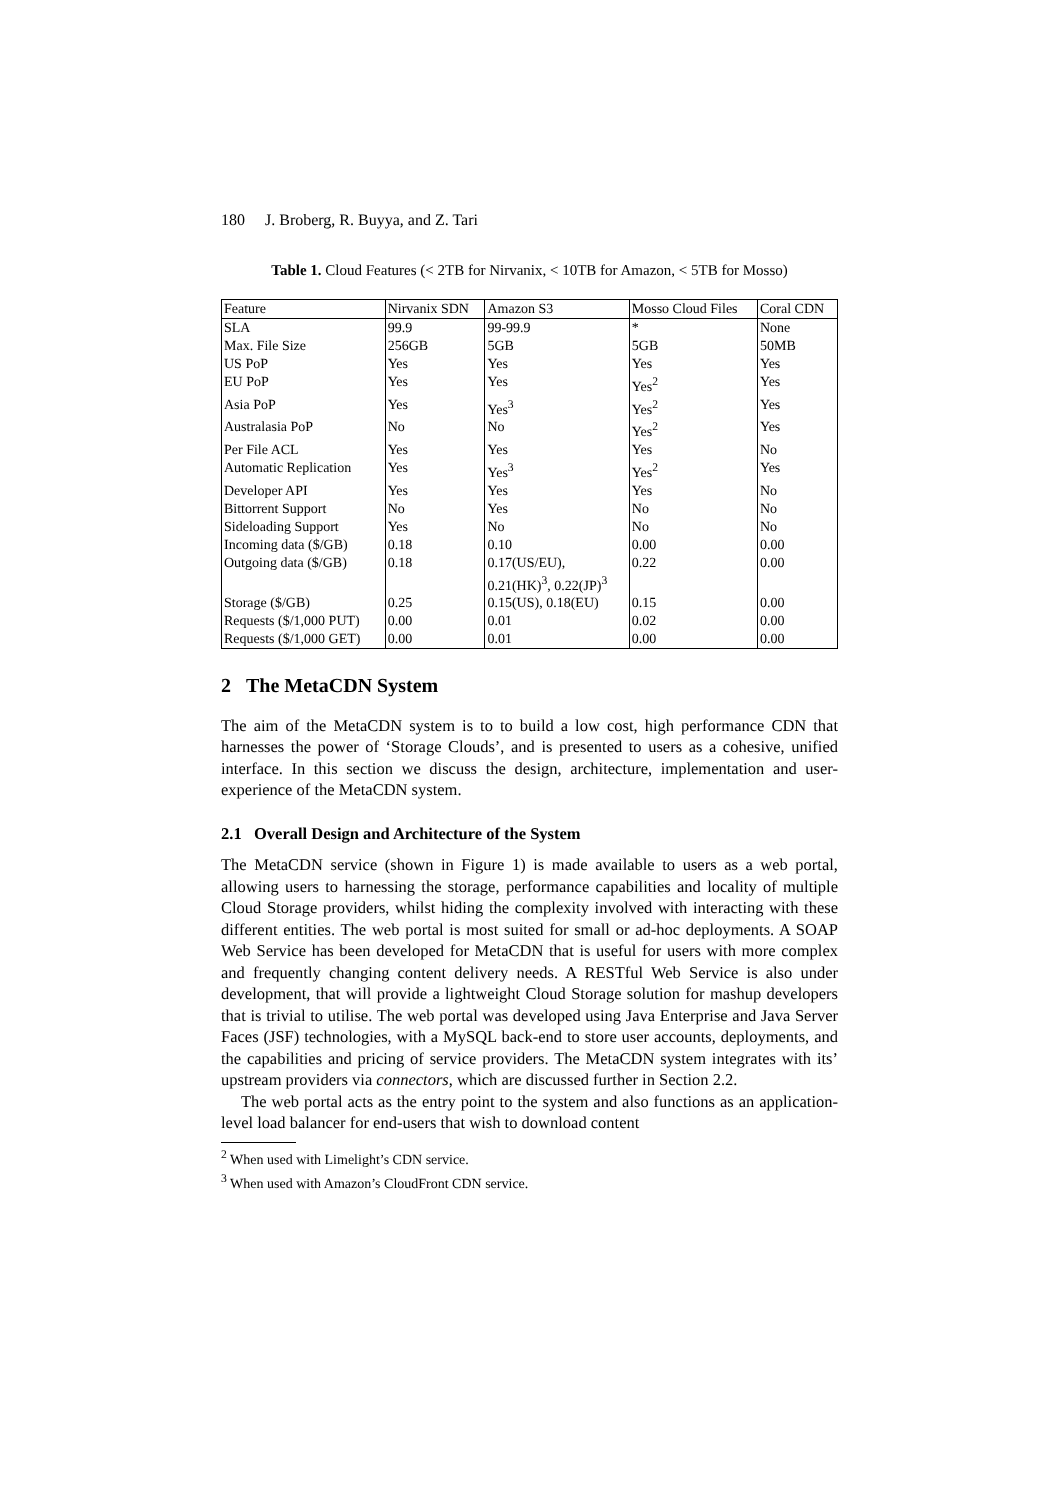180 J. Broberg, R. Buyya, and Z. Tari
Table 1. Cloud Features (< 2TB for Nirvanix, < 10TB for Amazon, < 5TB for Mosso)
| Feature | Nirvanix SDN | Amazon S3 | Mosso Cloud Files | Coral CDN |
| SLA | 99.9 | 99-99.9 | * | None |
| Max. File Size | 256GB | 5GB | 5GB | 50MB |
| US PoP | Yes | Yes | Yes | Yes |
| EU PoP | Yes | Yes | Yes<sup>2</sup> | Yes |
| Asia PoP | Yes | Yes<sup>3</sup> | Yes<sup>2</sup> | Yes |
| Australasia PoP | No | No | Yes<sup>2</sup> | Yes |
| Per File ACL | Yes | Yes | Yes | No |
| Automatic Replication | Yes | Yes<sup>3</sup> | Yes<sup>2</sup> | Yes |
| Developer API | Yes | Yes | Yes | No |
| Bittorrent Support | No | Yes | No | No |
| Sideloading Support | Yes | No | No | No |
| Incoming data ($/GB) | 0.18 | 0.10 | 0.00 | 0.00 |
| Outgoing data ($/GB) | 0.18 | 0.17(US/EU), 0.21(HK)<sup>3</sup>, 0.22(JP)<sup>3</sup> | 0.22 | 0.00 |
| Storage ($/GB) | 0.25 | 0.15(US), 0.18(EU) | 0.15 | 0.00 |
| Requests ($/1,000 PUT) | 0.00 | 0.01 | 0.02 | 0.00 |
| Requests ($/1,000 GET) | 0.00 | 0.01 | 0.00 | 0.00 |
2 The MetaCDN System
The aim of the MetaCDN system is to to build a low cost, high performance CDN that harnesses the power of ‘Storage Clouds’, and is presented to users as a cohesive, unified interface. In this section we discuss the design, architecture, implementation and user-experience of the MetaCDN system.
2.1 Overall Design and Architecture of the System
The MetaCDN service (shown in Figure 1) is made available to users as a web portal, allowing users to harnessing the storage, performance capabilities and locality of multiple Cloud Storage providers, whilst hiding the complexity involved with interacting with these different entities. The web portal is most suited for small or ad-hoc deployments. A SOAP Web Service has been developed for MetaCDN that is useful for users with more complex and frequently changing content delivery needs. A RESTful Web Service is also under development, that will provide a lightweight Cloud Storage solution for mashup developers that is trivial to utilise. The web portal was developed using Java Enterprise and Java Server Faces (JSF) technologies, with a MySQL back-end to store user accounts, deployments, and the capabilities and pricing of service providers. The MetaCDN system integrates with its’ upstream providers via connectors, which are discussed further in Section 2.2.
The web portal acts as the entry point to the system and also functions as an application-level load balancer for end-users that wish to download content
<sup>2</sup> When used with Limelight’s CDN service.
<sup>3</sup> When used with Amazon’s CloudFront CDN service.